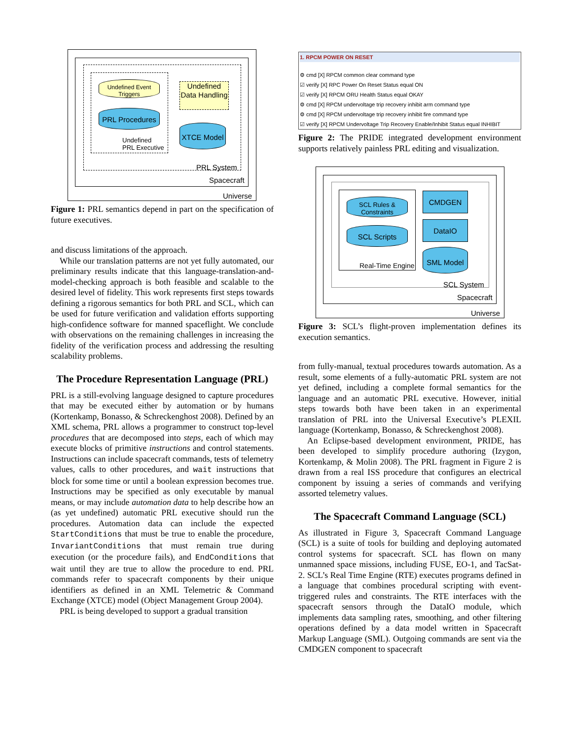Undefined Event Triggers
Undefined Data Handling
PRL Procedures
XTCE Model
Undefined
PRL Executive
PRL System
Spacecraft
Universe
Figure 1: PRL semantics depend in part on the specification of future executives.
and discuss limitations of the approach.
While our translation patterns are not yet fully automated, our preliminary results indicate that this language-translation-and-model-checking approach is both feasible and scalable to the desired level of fidelity. This work represents first steps towards defining a rigorous semantics for both PRL and SCL, which can be used for future verification and validation efforts supporting high-confidence software for manned spaceflight. We conclude with observations on the remaining challenges in increasing the fidelity of the verification process and addressing the resulting scalability problems.
The Procedure Representation Language (PRL)
PRL is a still-evolving language designed to capture procedures that may be executed either by automation or by humans (Kortenkamp, Bonasso, & Schreckenghost 2008). Defined by an XML schema, PRL allows a programmer to construct top-level procedures that are decomposed into steps, each of which may execute blocks of primitive instructions and control statements. Instructions can include spacecraft commands, tests of telemetry values, calls to other procedures, and wait instructions that block for some time or until a boolean expression becomes true. Instructions may be specified as only executable by manual means, or may include automation data to help describe how an (as yet undefined) automatic PRL executive should run the procedures. Automation data can include the expected StartConditions that must be true to enable the procedure, InvariantConditions that must remain true during execution (or the procedure fails), and EndConditions that wait until they are true to allow the procedure to end. PRL commands refer to spacecraft components by their unique identifiers as defined in an XML Telemetric & Command Exchange (XTCE) model (Object Management Group 2004).
PRL is being developed to support a gradual transition
1. RPCM POWER ON RESET
⚙ cmd [X] RPCM common clear command type
☑ verify [X] RPC Power On Reset Status equal ON
☑ verify [X] RPCM ORU Health Status equal OKAY
⚙ cmd [X] RPCM undervoltage trip recovery inhibit arm command type
⚙ cmd [X] RPCM undervoltage trip recovery inhibit fire command type
☑ verify [X] RPCM Undervoltage Trip Recovery Enable/Inhibit Status equal INHIBIT
Figure 2: The PRIDE integrated development environment supports relatively painless PRL editing and visualization.
SCL Rules & Constraints
SCL Scripts
CMDGEN
DataIO
SML Model
Real-Time Engine
SCL System
Spacecraft
Universe
Figure 3: SCL’s flight-proven implementation defines its execution semantics.
from fully-manual, textual procedures towards automation. As a result, some elements of a fully-automatic PRL system are not yet defined, including a complete formal semantics for the language and an automatic PRL executive. However, initial steps towards both have been taken in an experimental translation of PRL into the Universal Executive’s PLEXIL language (Kortenkamp, Bonasso, & Schreckenghost 2008).
An Eclipse-based development environment, PRIDE, has been developed to simplify procedure authoring (Izygon, Kortenkamp, & Molin 2008). The PRL fragment in Figure 2 is drawn from a real ISS procedure that configures an electrical component by issuing a series of commands and verifying assorted telemetry values.
The Spacecraft Command Language (SCL)
As illustrated in Figure 3, Spacecraft Command Language (SCL) is a suite of tools for building and deploying automated control systems for spacecraft. SCL has flown on many unmanned space missions, including FUSE, EO-1, and TacSat-2. SCL’s Real Time Engine (RTE) executes programs defined in a language that combines procedural scripting with event-triggered rules and constraints. The RTE interfaces with the spacecraft sensors through the DataIO module, which implements data sampling rates, smoothing, and other filtering operations defined by a data model written in Spacecraft Markup Language (SML). Outgoing commands are sent via the CMDGEN component to spacecraft